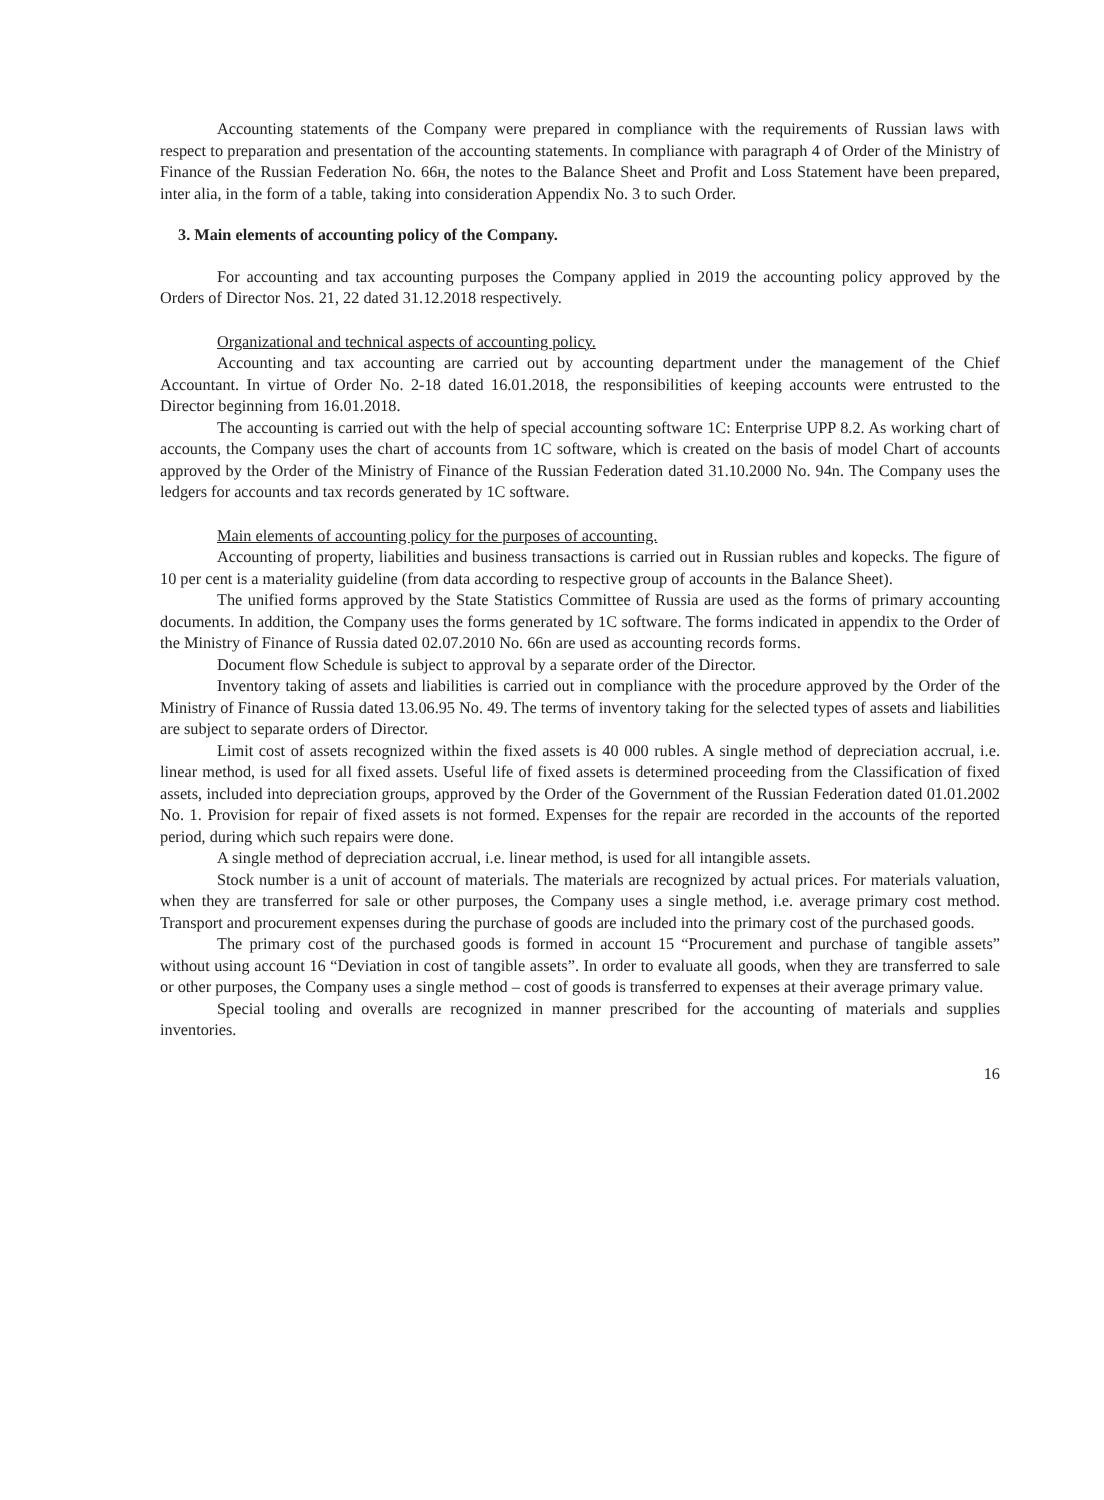Accounting statements of the Company were prepared in compliance with the requirements of Russian laws with respect to preparation and presentation of the accounting statements. In compliance with paragraph 4 of Order of the Ministry of Finance of the Russian Federation No. 66н, the notes to the Balance Sheet and Profit and Loss Statement have been prepared, inter alia, in the form of a table, taking into consideration Appendix No. 3 to such Order.
3. Main elements of accounting policy of the Company.
For accounting and tax accounting purposes the Company applied in 2019 the accounting policy approved by the Orders of Director Nos. 21, 22 dated 31.12.2018 respectively.
Organizational and technical aspects of accounting policy.
Accounting and tax accounting are carried out by accounting department under the management of the Chief Accountant. In virtue of Order No. 2-18 dated 16.01.2018, the responsibilities of keeping accounts were entrusted to the Director beginning from 16.01.2018.
The accounting is carried out with the help of special accounting software 1C: Enterprise UPP 8.2. As working chart of accounts, the Company uses the chart of accounts from 1C software, which is created on the basis of model Chart of accounts approved by the Order of the Ministry of Finance of the Russian Federation dated 31.10.2000 No. 94n. The Company uses the ledgers for accounts and tax records generated by 1C software.
Main elements of accounting policy for the purposes of accounting.
Accounting of property, liabilities and business transactions is carried out in Russian rubles and kopecks. The figure of 10 per cent is a materiality guideline (from data according to respective group of accounts in the Balance Sheet).
The unified forms approved by the State Statistics Committee of Russia are used as the forms of primary accounting documents. In addition, the Company uses the forms generated by 1C software. The forms indicated in appendix to the Order of the Ministry of Finance of Russia dated 02.07.2010 No. 66n are used as accounting records forms.
Document flow Schedule is subject to approval by a separate order of the Director.
Inventory taking of assets and liabilities is carried out in compliance with the procedure approved by the Order of the Ministry of Finance of Russia dated 13.06.95 No. 49. The terms of inventory taking for the selected types of assets and liabilities are subject to separate orders of Director.
Limit cost of assets recognized within the fixed assets is 40 000 rubles. A single method of depreciation accrual, i.e. linear method, is used for all fixed assets. Useful life of fixed assets is determined proceeding from the Classification of fixed assets, included into depreciation groups, approved by the Order of the Government of the Russian Federation dated 01.01.2002 No. 1. Provision for repair of fixed assets is not formed. Expenses for the repair are recorded in the accounts of the reported period, during which such repairs were done.
A single method of depreciation accrual, i.e. linear method, is used for all intangible assets.
Stock number is a unit of account of materials. The materials are recognized by actual prices. For materials valuation, when they are transferred for sale or other purposes, the Company uses a single method, i.e. average primary cost method. Transport and procurement expenses during the purchase of goods are included into the primary cost of the purchased goods.
The primary cost of the purchased goods is formed in account 15 “Procurement and purchase of tangible assets” without using account 16 “Deviation in cost of tangible assets”. In order to evaluate all goods, when they are transferred to sale or other purposes, the Company uses a single method – cost of goods is transferred to expenses at their average primary value.
Special tooling and overalls are recognized in manner prescribed for the accounting of materials and supplies inventories.
16